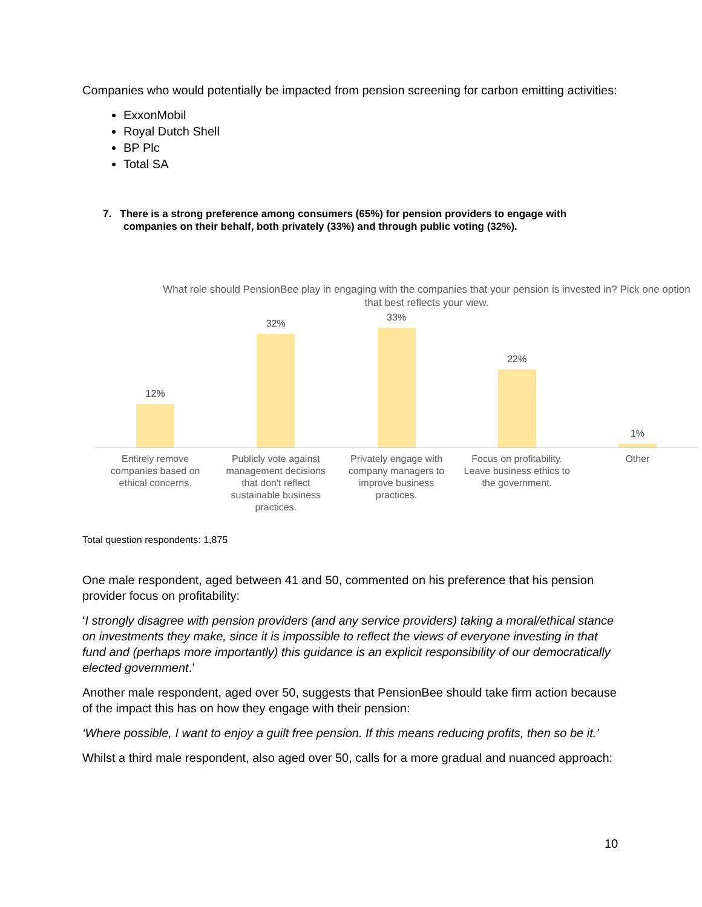Companies who would potentially be impacted from pension screening for carbon emitting activities:
ExxonMobil
Royal Dutch Shell
BP Plc
Total SA
7. There is a strong preference among consumers (65%) for pension providers to engage with companies on their behalf, both privately (33%) and through public voting (32%).
What role should PensionBee play in engaging with the companies that your pension is invested in? Pick one option that best reflects your view.
12%
32%
33%
22%
1%
Entirely remove companies based on ethical concerns.
Publicly vote against management decisions that don't reflect sustainable business practices.
Privately engage with company managers to improve business practices.
Focus on profitability. Leave business ethics to the government.
Other
Total question respondents: 1,875
One male respondent, aged between 41 and 50, commented on his preference that his pension provider focus on profitability:
‘I strongly disagree with pension providers (and any service providers) taking a moral/ethical stance on investments they make, since it is impossible to reflect the views of everyone investing in that fund and (perhaps more importantly) this guidance is an explicit responsibility of our democratically elected government.’
Another male respondent, aged over 50, suggests that PensionBee should take firm action because of the impact this has on how they engage with their pension:
‘Where possible, I want to enjoy a guilt free pension. If this means reducing profits, then so be it.’
Whilst a third male respondent, also aged over 50, calls for a more gradual and nuanced approach:
10